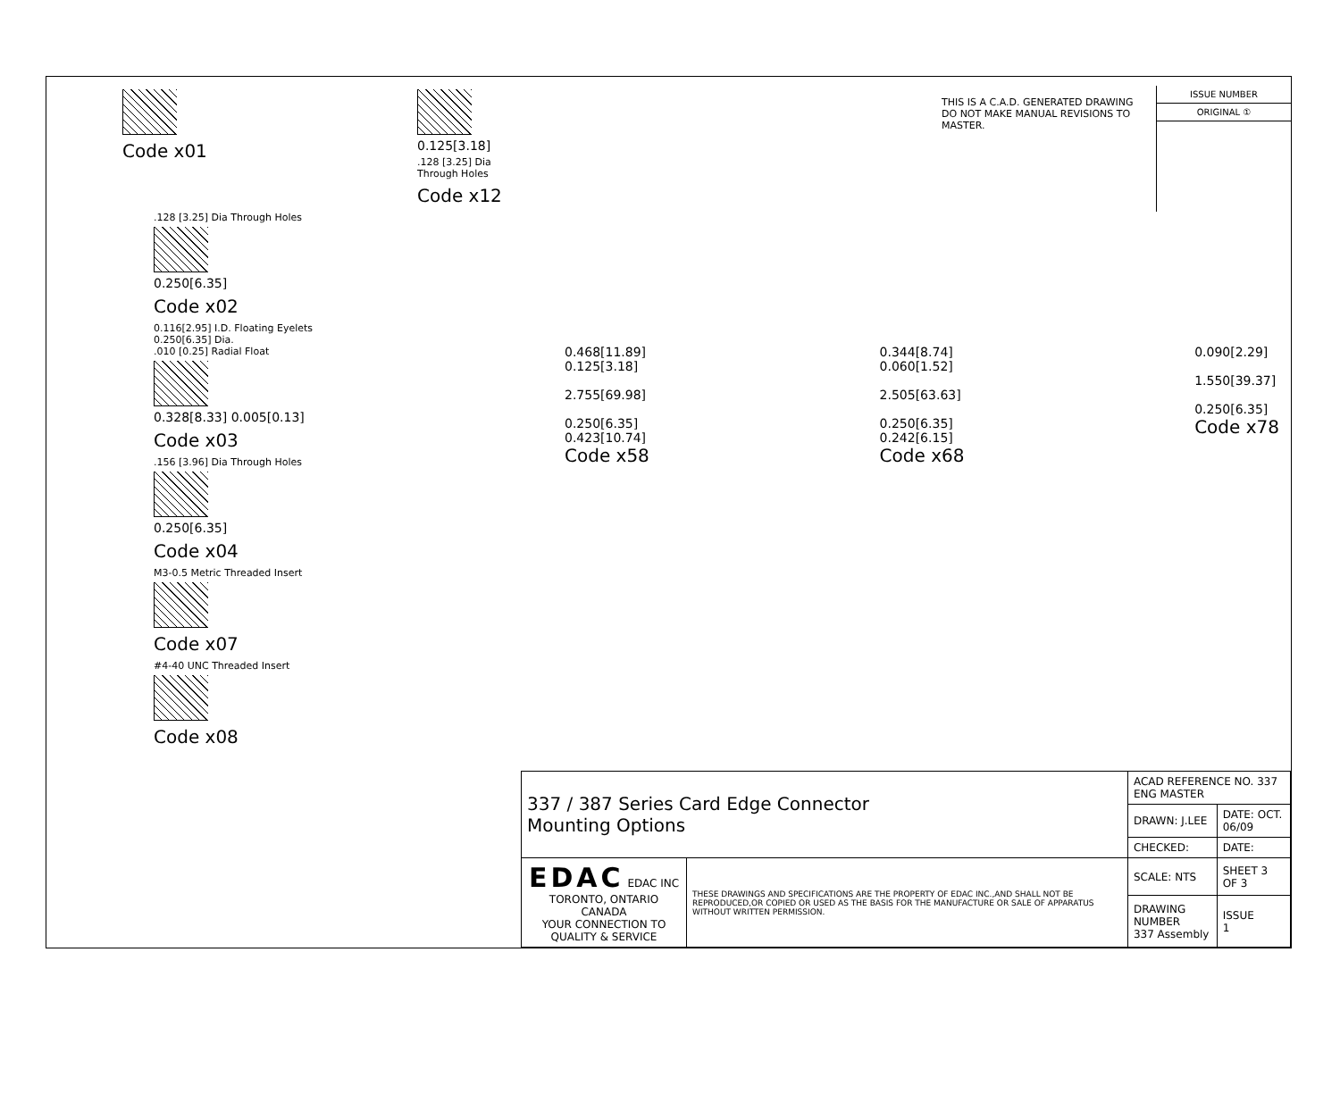Code x01
0.125[3.18]
.128 [3.25] Dia
Through Holes
Code x12
THIS IS A C.A.D. GENERATED DRAWING
DO NOT MAKE MANUAL REVISIONS TO MASTER.
ISSUE NUMBER
ORIGINAL ①
.128 [3.25] Dia Through Holes
0.250[6.35]
Code x02
0.116[2.95] I.D. Floating Eyelets
0.250[6.35] Dia.
.010 [0.25] Radial Float
0.328[8.33] 0.005[0.13]
Code x03
.156 [3.96] Dia Through Holes
0.250[6.35]
Code x04
M3-0.5 Metric Threaded Insert
Code x07
#4-40 UNC Threaded Insert
Code x08
0.468[11.89]
0.125[3.18]
2.755[69.98]
0.250[6.35]
0.423[10.74]
Code x58
0.344[8.74]
0.060[1.52]
2.505[63.63]
0.250[6.35]
0.242[6.15]
Code x68
0.090[2.29]
1.550[39.37]
0.250[6.35]
Code x78
| 337 / 387 Series Card Edge Connector Mounting Options | | ACAD REFERENCE NO. 337 ENG MASTER | |
| | | DRAWN: J.LEE | DATE: OCT. 06/09 |
| | | CHECKED: | DATE: |
| EDAC EDAC INC TORONTO, ONTARIO CANADA YOUR CONNECTION TO QUALITY & SERVICE | THESE DRAWINGS AND SPECIFICATIONS ARE THE PROPERTY OF EDAC INC.,AND SHALL NOT BE REPRODUCED,OR COPIED OR USED AS THE BASIS FOR THE MANUFACTURE OR SALE OF APPARATUS WITHOUT WRITTEN PERMISSION. | SCALE: NTS | SHEET 3 OF 3 |
| | | DRAWING NUMBER 337 Assembly | ISSUE 1 |